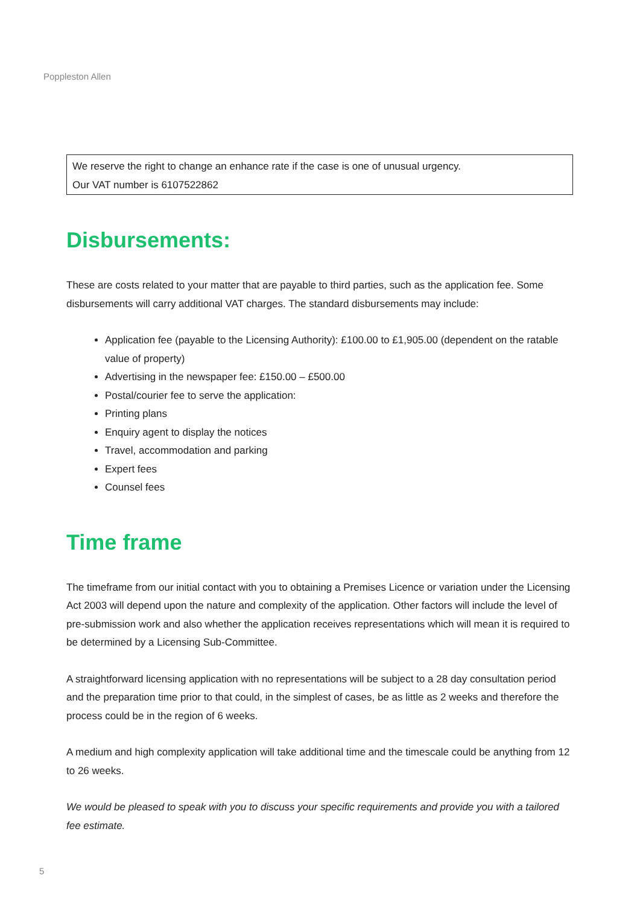Poppleston Allen
We reserve the right to change an enhance rate if the case is one of unusual urgency.
Our VAT number is 6107522862
Disbursements:
These are costs related to your matter that are payable to third parties, such as the application fee. Some disbursements will carry additional VAT charges. The standard disbursements may include:
Application fee (payable to the Licensing Authority): £100.00 to £1,905.00 (dependent on the ratable value of property)
Advertising in the newspaper fee: £150.00 – £500.00
Postal/courier fee to serve the application:
Printing plans
Enquiry agent to display the notices
Travel, accommodation and parking
Expert fees
Counsel fees
Time frame
The timeframe from our initial contact with you to obtaining a Premises Licence or variation under the Licensing Act 2003 will depend upon the nature and complexity of the application. Other factors will include the level of pre-submission work and also whether the application receives representations which will mean it is required to be determined by a Licensing Sub-Committee.
A straightforward licensing application with no representations will be subject to a 28 day consultation period and the preparation time prior to that could, in the simplest of cases, be as little as 2 weeks and therefore the process could be in the region of 6 weeks.
A medium and high complexity application will take additional time and the timescale could be anything from 12 to 26 weeks.
We would be pleased to speak with you to discuss your specific requirements and provide you with a tailored fee estimate.
5